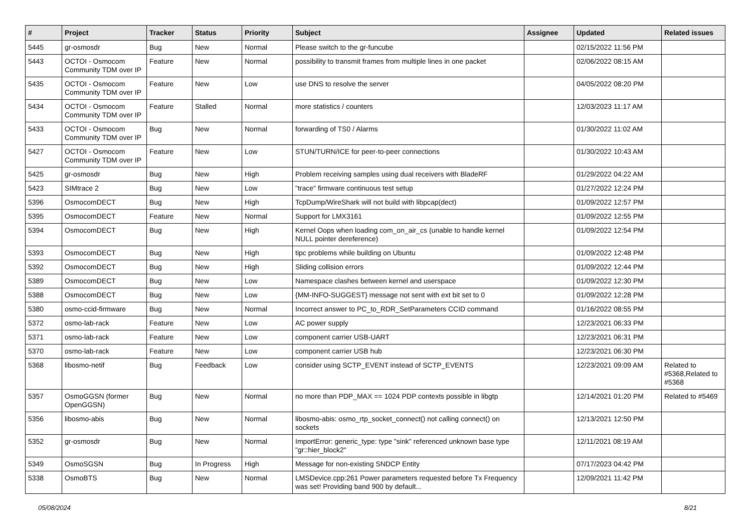| # | Project | Tracker | Status | Priority | Subject | Assignee | Updated | Related issues |
| --- | --- | --- | --- | --- | --- | --- | --- | --- |
| 5445 | gr-osmosdr | Bug | New | Normal | Please switch to the gr-funcube | | 02/15/2022 11:56 PM | |
| 5443 | OCTOI - Osmocom Community TDM over IP | Feature | New | Normal | possibility to transmit frames from multiple lines in one packet | | 02/06/2022 08:15 AM | |
| 5435 | OCTOI - Osmocom Community TDM over IP | Feature | New | Low | use DNS to resolve the server | | 04/05/2022 08:20 PM | |
| 5434 | OCTOI - Osmocom Community TDM over IP | Feature | Stalled | Normal | more statistics / counters | | 12/03/2023 11:17 AM | |
| 5433 | OCTOI - Osmocom Community TDM over IP | Bug | New | Normal | forwarding of TS0 / Alarms | | 01/30/2022 11:02 AM | |
| 5427 | OCTOI - Osmocom Community TDM over IP | Feature | New | Low | STUN/TURN/ICE for peer-to-peer connections | | 01/30/2022 10:43 AM | |
| 5425 | gr-osmosdr | Bug | New | High | Problem receiving samples using dual receivers with BladeRF | | 01/29/2022 04:22 AM | |
| 5423 | SIMtrace 2 | Bug | New | Low | "trace" firmware continuous test setup | | 01/27/2022 12:24 PM | |
| 5396 | OsmocomDECT | Bug | New | High | TcpDump/WireShark will not build with libpcap(dect) | | 01/09/2022 12:57 PM | |
| 5395 | OsmocomDECT | Feature | New | Normal | Support for LMX3161 | | 01/09/2022 12:55 PM | |
| 5394 | OsmocomDECT | Bug | New | High | Kernel Oops when loading com_on_air_cs (unable to handle kernel NULL pointer dereference) | | 01/09/2022 12:54 PM | |
| 5393 | OsmocomDECT | Bug | New | High | tipc problems while building on Ubuntu | | 01/09/2022 12:48 PM | |
| 5392 | OsmocomDECT | Bug | New | High | Sliding collision errors | | 01/09/2022 12:44 PM | |
| 5389 | OsmocomDECT | Bug | New | Low | Namespace clashes between kernel and userspace | | 01/09/2022 12:30 PM | |
| 5388 | OsmocomDECT | Bug | New | Low | {MM-INFO-SUGGEST} message not sent with ext bit set to 0 | | 01/09/2022 12:28 PM | |
| 5380 | osmo-ccid-firmware | Bug | New | Normal | Incorrect answer to PC_to_RDR_SetParameters CCID command | | 01/16/2022 08:55 PM | |
| 5372 | osmo-lab-rack | Feature | New | Low | AC power supply | | 12/23/2021 06:33 PM | |
| 5371 | osmo-lab-rack | Feature | New | Low | component carrier USB-UART | | 12/23/2021 06:31 PM | |
| 5370 | osmo-lab-rack | Feature | New | Low | component carrier USB hub | | 12/23/2021 06:30 PM | |
| 5368 | libosmo-netif | Bug | Feedback | Low | consider using SCTP_EVENT instead of SCTP_EVENTS | | 12/23/2021 09:09 AM | Related to #5368,Related to #5368 |
| 5357 | OsmoGGSN (former OpenGGSN) | Bug | New | Normal | no more than PDP_MAX == 1024 PDP contexts possible in libgtp | | 12/14/2021 01:20 PM | Related to #5469 |
| 5356 | libosmo-abis | Bug | New | Normal | libosmo-abis: osmo_rtp_socket_connect() not calling connect() on sockets | | 12/13/2021 12:50 PM | |
| 5352 | gr-osmosdr | Bug | New | Normal | ImportError: generic_type: type "sink" referenced unknown base type "gr::hier_block2" | | 12/11/2021 08:19 AM | |
| 5349 | OsmoSGSN | Bug | In Progress | High | Message for non-existing SNDCP Entity | | 07/17/2023 04:42 PM | |
| 5338 | OsmoBTS | Bug | New | Normal | LMSDevice.cpp:261 Power parameters requested before Tx Frequency was set! Providing band 900 by default... | | 12/09/2021 11:42 PM | |
05/08/2024 8/21